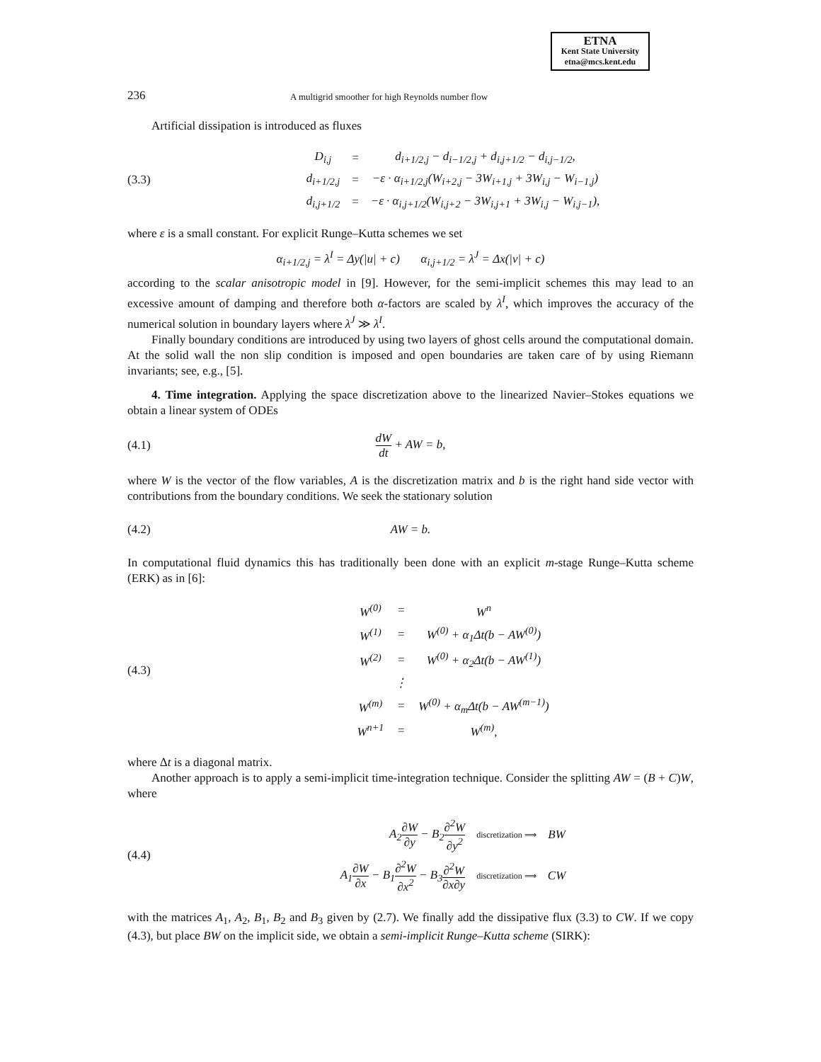ETNA
Kent State University
etna@mcs.kent.edu
236
A multigrid smoother for high Reynolds number flow
Artificial dissipation is introduced as fluxes
(3.3)
| D<sub>i,j</sub> | = | d<sub>i+1/2,j</sub> − d<sub>i−1/2,j</sub> + d<sub>i,j+1/2</sub> − d<sub>i,j−1/2</sub>, |
| d<sub>i+1/2,j</sub> | = | −ε · α<sub>i+1/2,j</sub>(W<sub>i+2,j</sub> − 3W<sub>i+1,j</sub> + 3W<sub>i,j</sub> − W<sub>i−1,j</sub>) |
| d<sub>i,j+1/2</sub> | = | −ε · α<sub>i,j+1/2</sub>(W<sub>i,j+2</sub> − 3W<sub>i,j+1</sub> + 3W<sub>i,j</sub> − W<sub>i,j−1</sub>), |
where ε is a small constant. For explicit Runge–Kutta schemes we set
α<sub>i+1/2,j</sub> = λ<sup>I</sup> = Δy(|u| + c) α<sub>i,j+1/2</sub> = λ<sup>J</sup> = Δx(|v| + c)
according to the scalar anisotropic model in [9]. However, for the semi-implicit schemes this may lead to an excessive amount of damping and therefore both α-factors are scaled by λ<sup>I</sup>, which improves the accuracy of the numerical solution in boundary layers where λ<sup>J</sup> ≫ λ<sup>I</sup>.
Finally boundary conditions are introduced by using two layers of ghost cells around the computational domain. At the solid wall the non slip condition is imposed and open boundaries are taken care of by using Riemann invariants; see, e.g., [5].
4. Time integration. Applying the space discretization above to the linearized Navier–Stokes equations we obtain a linear system of ODEs
(4.1) dW dt + AW = b,
where W is the vector of the flow variables, A is the discretization matrix and b is the right hand side vector with contributions from the boundary conditions. We seek the stationary solution
(4.2) AW = b.
In computational fluid dynamics this has traditionally been done with an explicit m-stage Runge–Kutta scheme (ERK) as in [6]:
(4.3)
| W<sup>(0)</sup> | = | W<sup>n</sup> |
| W<sup>(1)</sup> | = | W<sup>(0)</sup> + α<sub>1</sub>Δt(b − AW<sup>(0)</sup>) |
| W<sup>(2)</sup> | = | W<sup>(0)</sup> + α<sub>2</sub>Δt(b − AW<sup>(1)</sup>) |
| | ⋮ | |
| W<sup>(m)</sup> | = | W<sup>(0)</sup> + α<sub>m</sub>Δt(b − AW<sup>(m−1)</sup>) |
| W<sup>n+1</sup> | = | W<sup>(m)</sup>, |
where Δt is a diagonal matrix.
Another approach is to apply a semi-implicit time-integration technique. Consider the splitting AW = (B + C)W, where
(4.4)
| A<sub>2</sub> ∂W ∂y − B<sub>2</sub> ∂<sup>2</sup>W ∂y<sup>2</sup> | discretization ⟹ | BW |
| A<sub>1</sub> ∂W ∂x − B<sub>1</sub> ∂<sup>2</sup>W ∂x<sup>2</sup> − B<sub>3</sub> ∂<sup>2</sup>W ∂x∂y | discretization ⟹ | CW |
with the matrices A<sub>1</sub>, A<sub>2</sub>, B<sub>1</sub>, B<sub>2</sub> and B<sub>3</sub> given by (2.7). We finally add the dissipative flux (3.3) to CW. If we copy (4.3), but place BW on the implicit side, we obtain a semi-implicit Runge–Kutta scheme (SIRK):